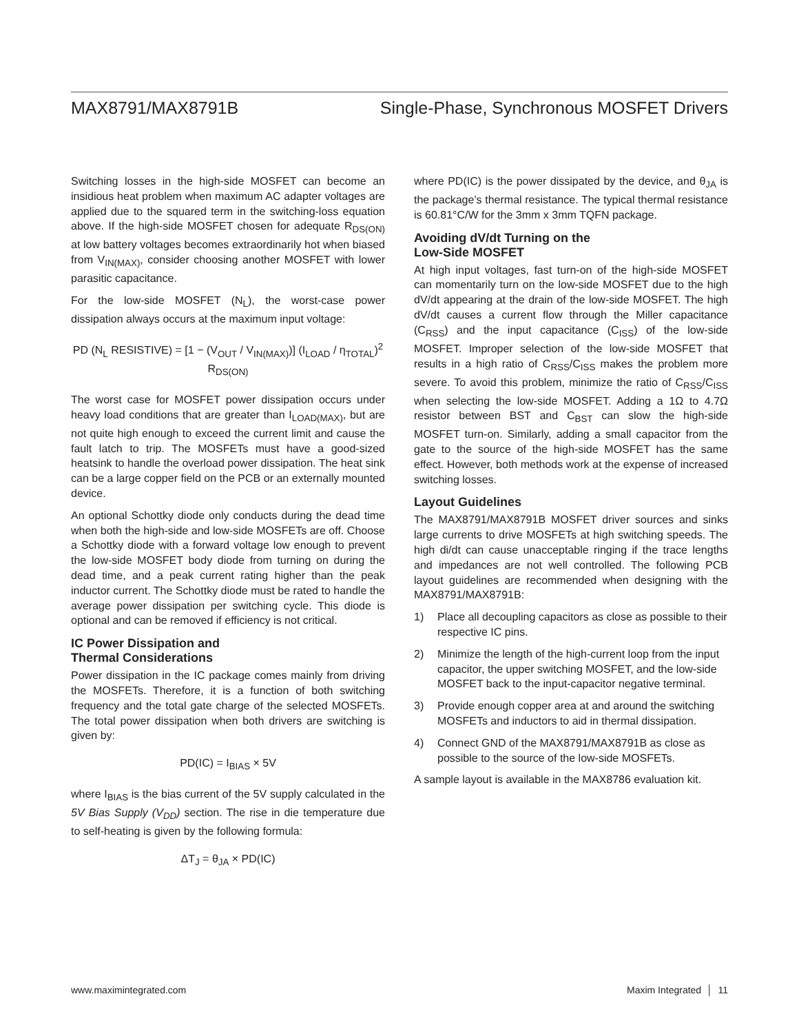MAX8791/MAX8791B Single-Phase, Synchronous MOSFET Drivers
Switching losses in the high-side MOSFET can become an insidious heat problem when maximum AC adapter voltages are applied due to the squared term in the switching-loss equation above. If the high-side MOSFET chosen for adequate R<sub>DS(ON)</sub> at low battery voltages becomes extraordinarily hot when biased from V<sub>IN(MAX)</sub>, consider choosing another MOSFET with lower parasitic capacitance.
For the low-side MOSFET (N<sub>L</sub>), the worst-case power dissipation always occurs at the maximum input voltage:
PD (N<sub>L</sub> RESISTIVE) = [1 − (V<sub>OUT</sub> / V<sub>IN(MAX)</sub>)] (I<sub>LOAD</sub> / η<sub>TOTAL</sub>)<sup>2</sup> R<sub>DS(ON)</sub>
The worst case for MOSFET power dissipation occurs under heavy load conditions that are greater than I<sub>LOAD(MAX)</sub>, but are not quite high enough to exceed the current limit and cause the fault latch to trip. The MOSFETs must have a good-sized heatsink to handle the overload power dissipation. The heat sink can be a large copper field on the PCB or an externally mounted device.
An optional Schottky diode only conducts during the dead time when both the high-side and low-side MOSFETs are off. Choose a Schottky diode with a forward voltage low enough to prevent the low-side MOSFET body diode from turning on during the dead time, and a peak current rating higher than the peak inductor current. The Schottky diode must be rated to handle the average power dissipation per switching cycle. This diode is optional and can be removed if efficiency is not critical.
IC Power Dissipation and
Thermal Considerations
Power dissipation in the IC package comes mainly from driving the MOSFETs. Therefore, it is a function of both switching frequency and the total gate charge of the selected MOSFETs. The total power dissipation when both drivers are switching is given by:
PD(IC) = I<sub>BIAS</sub> × 5V
where I<sub>BIAS</sub> is the bias current of the 5V supply calculated in the 5V Bias Supply (V<sub>DD</sub>) section. The rise in die temperature due to self-heating is given by the following formula:
ΔT<sub>J</sub> = θ<sub>JA</sub> × PD(IC)
where PD(IC) is the power dissipated by the device, and θ<sub>JA</sub> is the package’s thermal resistance. The typical thermal resistance is 60.81°C/W for the 3mm x 3mm TQFN package.
Avoiding dV/dt Turning on the
Low-Side MOSFET
At high input voltages, fast turn-on of the high-side MOSFET can momentarily turn on the low-side MOSFET due to the high dV/dt appearing at the drain of the low-side MOSFET. The high dV/dt causes a current flow through the Miller capacitance (C<sub>RSS</sub>) and the input capacitance (C<sub>ISS</sub>) of the low-side MOSFET. Improper selection of the low-side MOSFET that results in a high ratio of C<sub>RSS</sub>/C<sub>ISS</sub> makes the problem more severe. To avoid this problem, minimize the ratio of C<sub>RSS</sub>/C<sub>ISS</sub> when selecting the low-side MOSFET. Adding a 1Ω to 4.7Ω resistor between BST and C<sub>BST</sub> can slow the high-side MOSFET turn-on. Similarly, adding a small capacitor from the gate to the source of the high-side MOSFET has the same effect. However, both methods work at the expense of increased switching losses.
Layout Guidelines
The MAX8791/MAX8791B MOSFET driver sources and sinks large currents to drive MOSFETs at high switching speeds. The high di/dt can cause unacceptable ringing if the trace lengths and impedances are not well controlled. The following PCB layout guidelines are recommended when designing with the MAX8791/MAX8791B:
1) Place all decoupling capacitors as close as possible to their respective IC pins.
2) Minimize the length of the high-current loop from the input capacitor, the upper switching MOSFET, and the low-side MOSFET back to the input-capacitor negative terminal.
3) Provide enough copper area at and around the switching MOSFETs and inductors to aid in thermal dissipation.
4) Connect GND of the MAX8791/MAX8791B as close as possible to the source of the low-side MOSFETs.
A sample layout is available in the MAX8786 evaluation kit.
www.maximintegrated.com Maxim Integrated │ 11